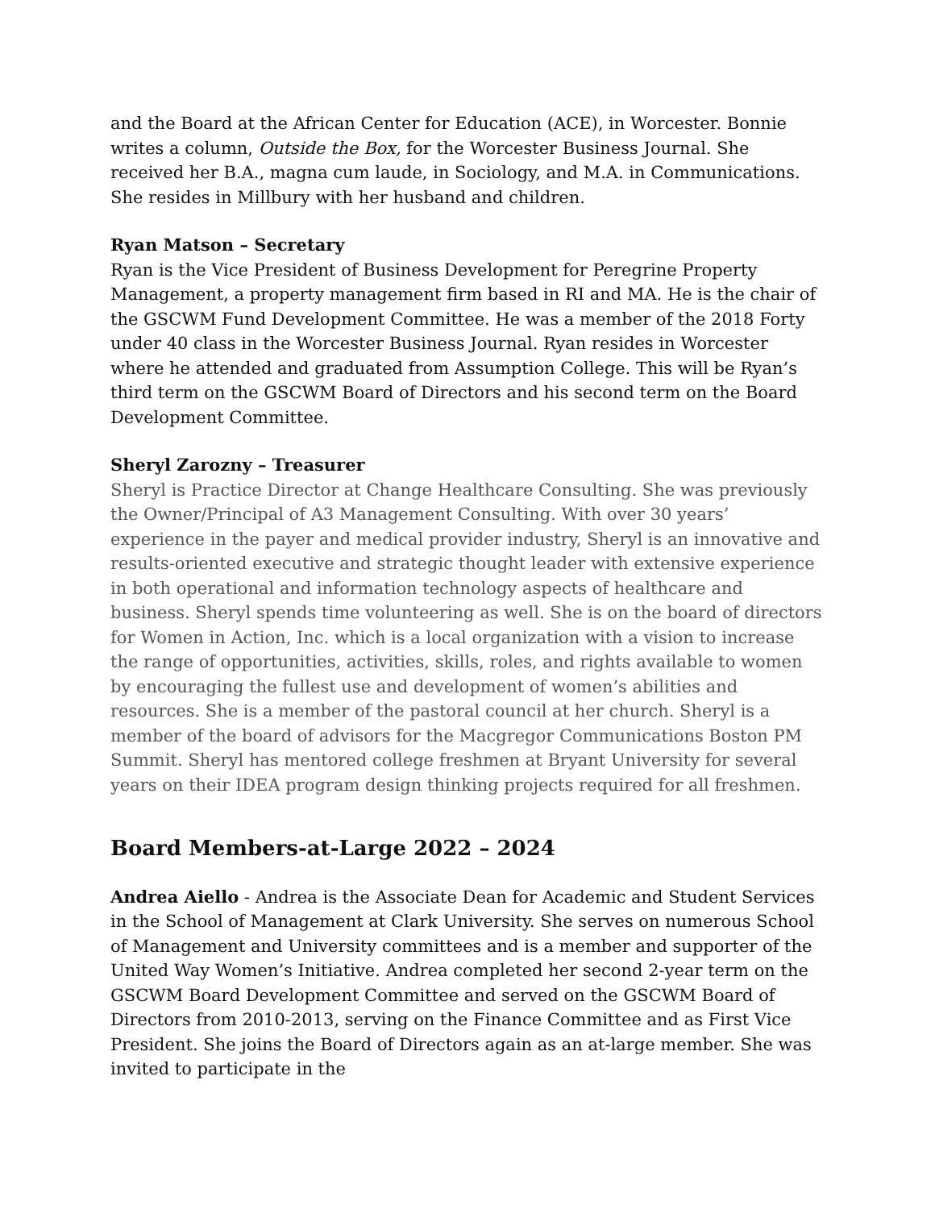and the Board at the African Center for Education (ACE), in Worcester. Bonnie writes a column, Outside the Box, for the Worcester Business Journal. She received her B.A., magna cum laude, in Sociology, and M.A. in Communications. She resides in Millbury with her husband and children.
Ryan Matson – Secretary
Ryan is the Vice President of Business Development for Peregrine Property Management, a property management firm based in RI and MA. He is the chair of the GSCWM Fund Development Committee. He was a member of the 2018 Forty under 40 class in the Worcester Business Journal. Ryan resides in Worcester where he attended and graduated from Assumption College. This will be Ryan’s third term on the GSCWM Board of Directors and his second term on the Board Development Committee.
Sheryl Zarozny – Treasurer
Sheryl is Practice Director at Change Healthcare Consulting. She was previously the Owner/Principal of A3 Management Consulting. With over 30 years’ experience in the payer and medical provider industry, Sheryl is an innovative and results-oriented executive and strategic thought leader with extensive experience in both operational and information technology aspects of healthcare and business. Sheryl spends time volunteering as well. She is on the board of directors for Women in Action, Inc. which is a local organization with a vision to increase the range of opportunities, activities, skills, roles, and rights available to women by encouraging the fullest use and development of women’s abilities and resources. She is a member of the pastoral council at her church. Sheryl is a member of the board of advisors for the Macgregor Communications Boston PM Summit. Sheryl has mentored college freshmen at Bryant University for several years on their IDEA program design thinking projects required for all freshmen.
Board Members-at-Large 2022 – 2024
Andrea Aiello - Andrea is the Associate Dean for Academic and Student Services in the School of Management at Clark University. She serves on numerous School of Management and University committees and is a member and supporter of the United Way Women’s Initiative. Andrea completed her second 2-year term on the GSCWM Board Development Committee and served on the GSCWM Board of Directors from 2010-2013, serving on the Finance Committee and as First Vice President. She joins the Board of Directors again as an at-large member. She was invited to participate in the